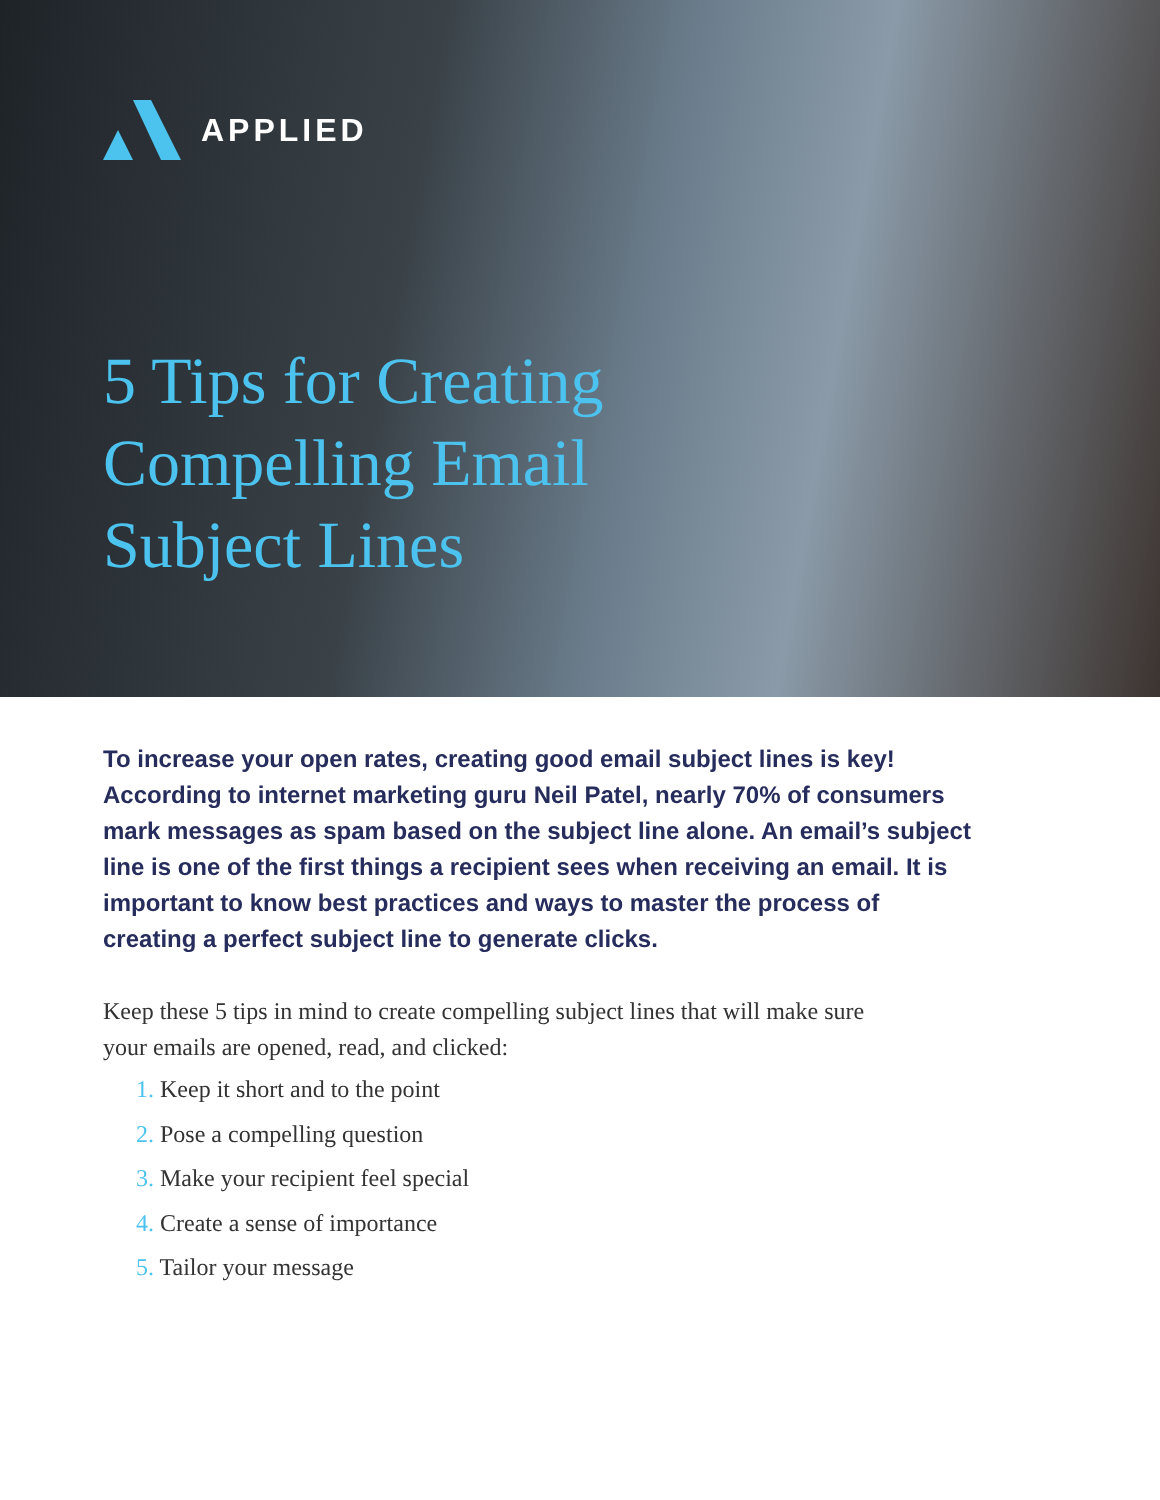APPLIED
5 Tips for Creating
Compelling Email
Subject Lines
To increase your open rates, creating good email subject lines is key! According to internet marketing guru Neil Patel, nearly 70% of consumers mark messages as spam based on the subject line alone. An email’s subject line is one of the first things a recipient sees when receiving an email. It is important to know best practices and ways to master the process of creating a perfect subject line to generate clicks.
Keep these 5 tips in mind to create compelling subject lines that will make sure your emails are opened, read, and clicked:
1. Keep it short and to the point
2. Pose a compelling question
3. Make your recipient feel special
4. Create a sense of importance
5. Tailor your message